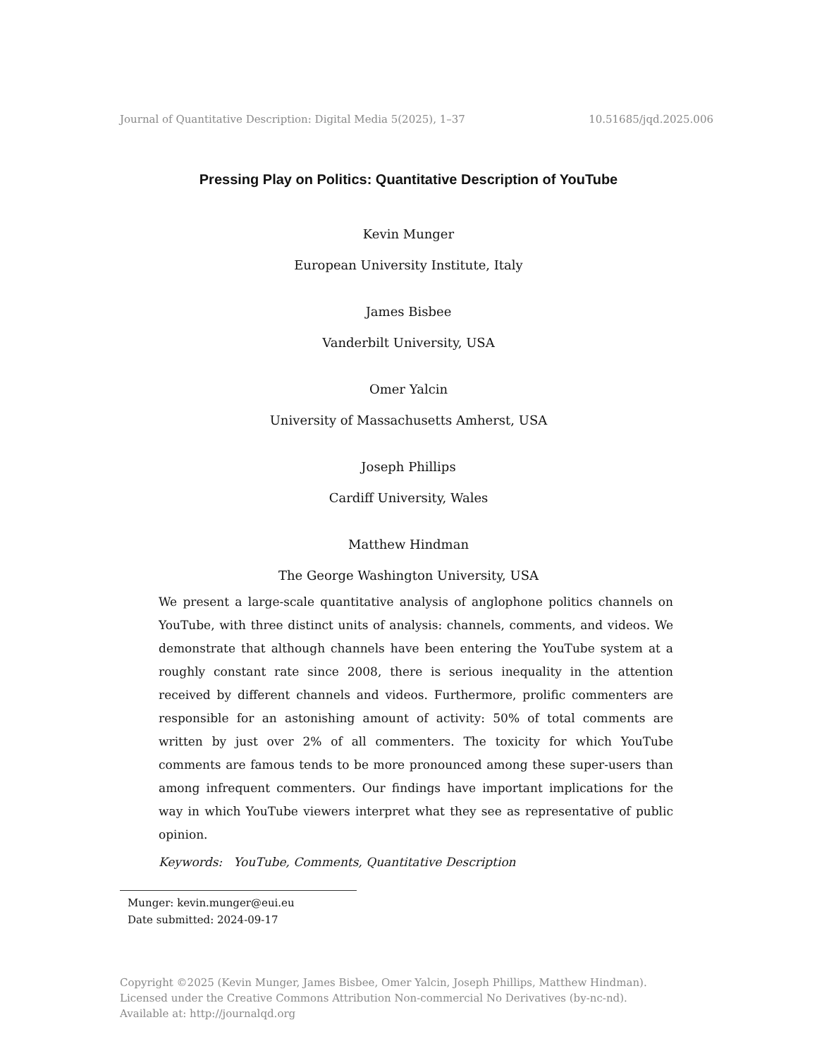Journal of Quantitative Description: Digital Media 5(2025), 1–37 10.51685/jqd.2025.006
Pressing Play on Politics: Quantitative Description of YouTube
Kevin Munger
European University Institute, Italy
James Bisbee
Vanderbilt University, USA
Omer Yalcin
University of Massachusetts Amherst, USA
Joseph Phillips
Cardiff University, Wales
Matthew Hindman
The George Washington University, USA
We present a large-scale quantitative analysis of anglophone politics channels on YouTube, with three distinct units of analysis: channels, comments, and videos. We demonstrate that although channels have been entering the YouTube system at a roughly constant rate since 2008, there is serious inequality in the attention received by different channels and videos. Furthermore, prolific commenters are responsible for an astonishing amount of activity: 50% of total comments are written by just over 2% of all commenters. The toxicity for which YouTube comments are famous tends to be more pronounced among these super-users than among infrequent commenters. Our findings have important implications for the way in which YouTube viewers interpret what they see as representative of public opinion.
Keywords: YouTube, Comments, Quantitative Description
Munger: kevin.munger@eui.eu
Date submitted: 2024-09-17
Copyright ©2025 (Kevin Munger, James Bisbee, Omer Yalcin, Joseph Phillips, Matthew Hindman).
Licensed under the Creative Commons Attribution Non-commercial No Derivatives (by-nc-nd).
Available at: http://journalqd.org